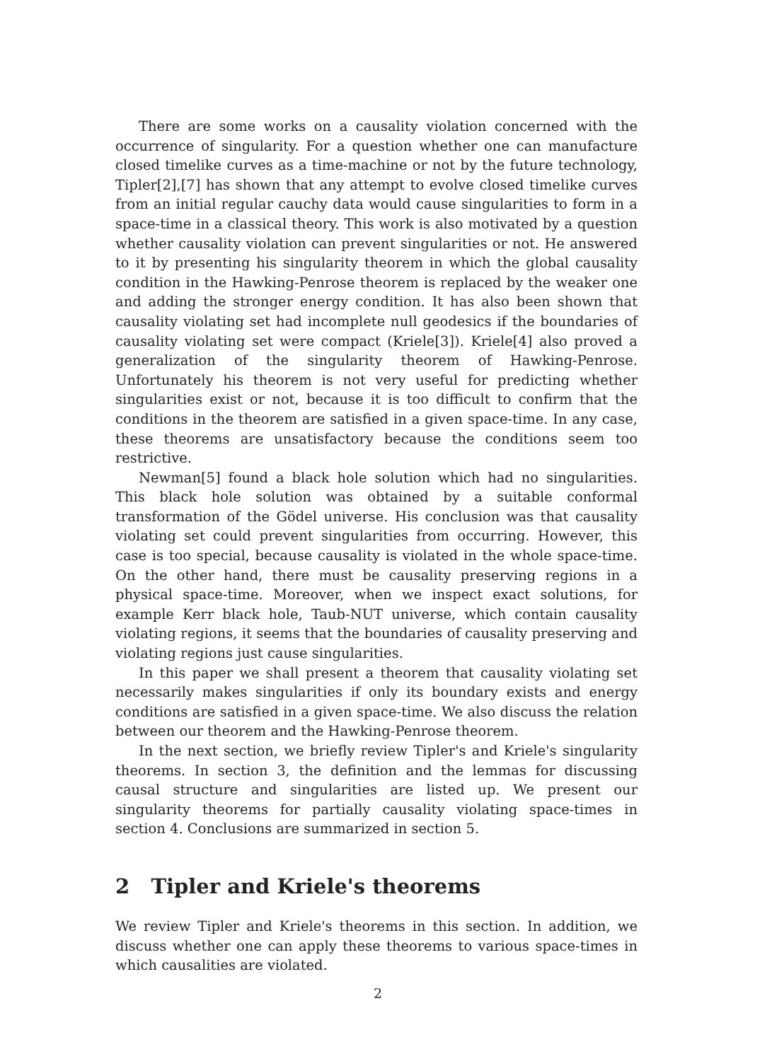There are some works on a causality violation concerned with the occurrence of singularity. For a question whether one can manufacture closed timelike curves as a time-machine or not by the future technology, Tipler[2],[7] has shown that any attempt to evolve closed timelike curves from an initial regular cauchy data would cause singularities to form in a space-time in a classical theory. This work is also motivated by a question whether causality violation can prevent singularities or not. He answered to it by presenting his singularity theorem in which the global causality condition in the Hawking-Penrose theorem is replaced by the weaker one and adding the stronger energy condition. It has also been shown that causality violating set had incomplete null geodesics if the boundaries of causality violating set were compact (Kriele[3]). Kriele[4] also proved a generalization of the singularity theorem of Hawking-Penrose. Unfortunately his theorem is not very useful for predicting whether singularities exist or not, because it is too difficult to confirm that the conditions in the theorem are satisfied in a given space-time. In any case, these theorems are unsatisfactory because the conditions seem too restrictive.
Newman[5] found a black hole solution which had no singularities. This black hole solution was obtained by a suitable conformal transformation of the Gödel universe. His conclusion was that causality violating set could prevent singularities from occurring. However, this case is too special, because causality is violated in the whole space-time. On the other hand, there must be causality preserving regions in a physical space-time. Moreover, when we inspect exact solutions, for example Kerr black hole, Taub-NUT universe, which contain causality violating regions, it seems that the boundaries of causality preserving and violating regions just cause singularities.
In this paper we shall present a theorem that causality violating set necessarily makes singularities if only its boundary exists and energy conditions are satisfied in a given space-time. We also discuss the relation between our theorem and the Hawking-Penrose theorem.
In the next section, we briefly review Tipler's and Kriele's singularity theorems. In section 3, the definition and the lemmas for discussing causal structure and singularities are listed up. We present our singularity theorems for partially causality violating space-times in section 4. Conclusions are summarized in section 5.
2 Tipler and Kriele's theorems
We review Tipler and Kriele's theorems in this section. In addition, we discuss whether one can apply these theorems to various space-times in which causalities are violated.
2